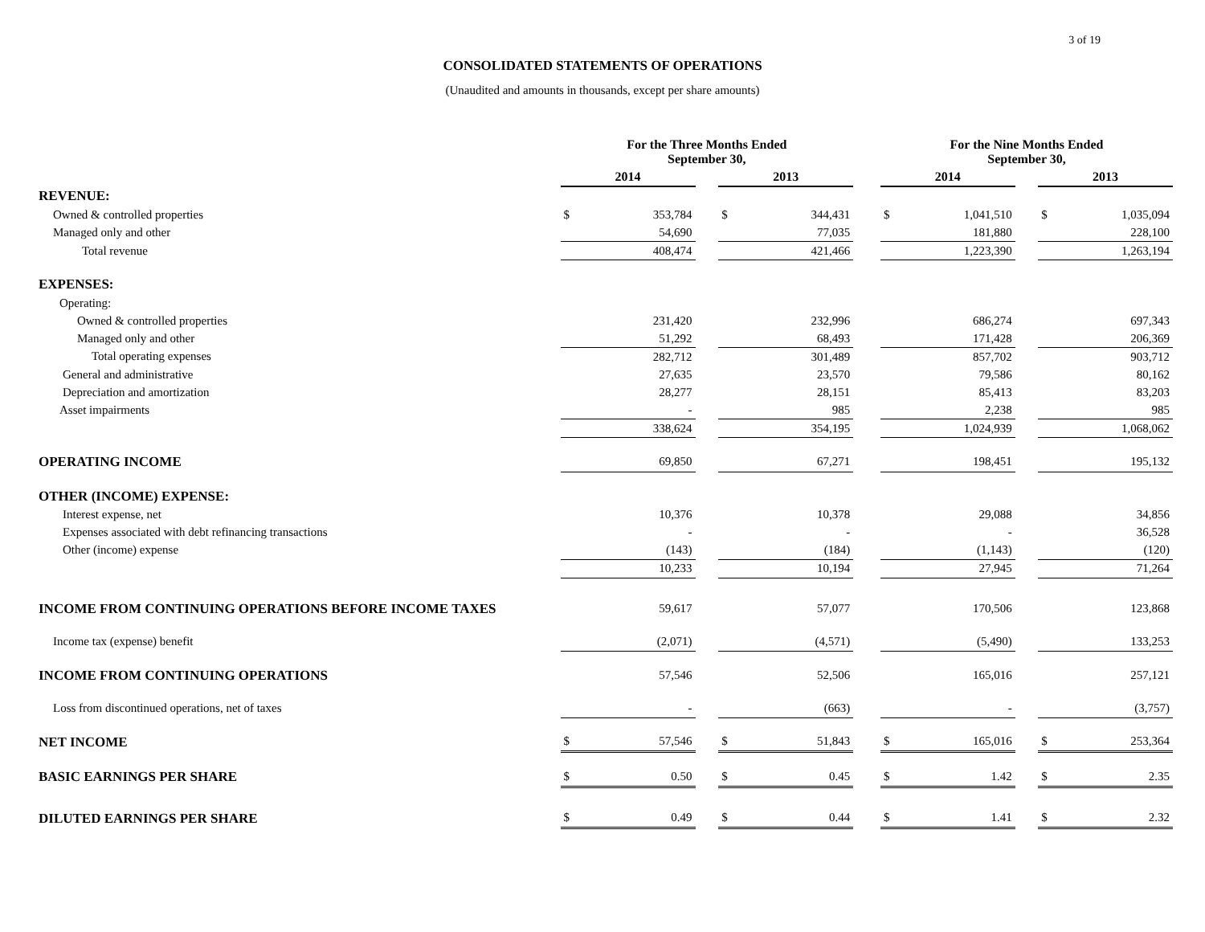3 of 19
CONSOLIDATED STATEMENTS OF OPERATIONS
(Unaudited and amounts in thousands, except per share amounts)
| | For the Three Months Ended September 30, | | | | | | For the Nine Months Ended September 30, | | | | |
| | 2014 | | | 2013 | | | 2014 | | | 2013 | |
| REVENUE: | | | | | | | | | | | |
| Owned & controlled properties | $ | 353,784 | | $ | 344,431 | | $ | 1,041,510 | | $ | 1,035,094 |
| Managed only and other | | 54,690 | | | 77,035 | | | 181,880 | | | 228,100 |
| Total revenue | | 408,474 | | | 421,466 | | | 1,223,390 | | | 1,263,194 |
| EXPENSES: | | | | | | | | | | | |
| Operating: | | | | | | | | | | | |
| Owned & controlled properties | | 231,420 | | | 232,996 | | | 686,274 | | | 697,343 |
| Managed only and other | | 51,292 | | | 68,493 | | | 171,428 | | | 206,369 |
| Total operating expenses | | 282,712 | | | 301,489 | | | 857,702 | | | 903,712 |
| General and administrative | | 27,635 | | | 23,570 | | | 79,586 | | | 80,162 |
| Depreciation and amortization | | 28,277 | | | 28,151 | | | 85,413 | | | 83,203 |
| Asset impairments | | - | | | 985 | | | 2,238 | | | 985 |
| | | 338,624 | | | 354,195 | | | 1,024,939 | | | 1,068,062 |
| OPERATING INCOME | | 69,850 | | | 67,271 | | | 198,451 | | | 195,132 |
| OTHER (INCOME) EXPENSE: | | | | | | | | | | | |
| Interest expense, net | | 10,376 | | | 10,378 | | | 29,088 | | | 34,856 |
| Expenses associated with debt refinancing transactions | | - | | | - | | | - | | | 36,528 |
| Other (income) expense | | (143) | | | (184) | | | (1,143) | | | (120) |
| | | 10,233 | | | 10,194 | | | 27,945 | | | 71,264 |
| INCOME FROM CONTINUING OPERATIONS BEFORE INCOME TAXES | | 59,617 | | | 57,077 | | | 170,506 | | | 123,868 |
| Income tax (expense) benefit | | (2,071) | | | (4,571) | | | (5,490) | | | 133,253 |
| INCOME FROM CONTINUING OPERATIONS | | 57,546 | | | 52,506 | | | 165,016 | | | 257,121 |
| Loss from discontinued operations, net of taxes | | - | | | (663) | | | - | | | (3,757) |
| NET INCOME | $ | 57,546 | | $ | 51,843 | | $ | 165,016 | | $ | 253,364 |
| BASIC EARNINGS PER SHARE | $ | 0.50 | | $ | 0.45 | | $ | 1.42 | | $ | 2.35 |
| DILUTED EARNINGS PER SHARE | $ | 0.49 | | $ | 0.44 | | $ | 1.41 | | $ | 2.32 |